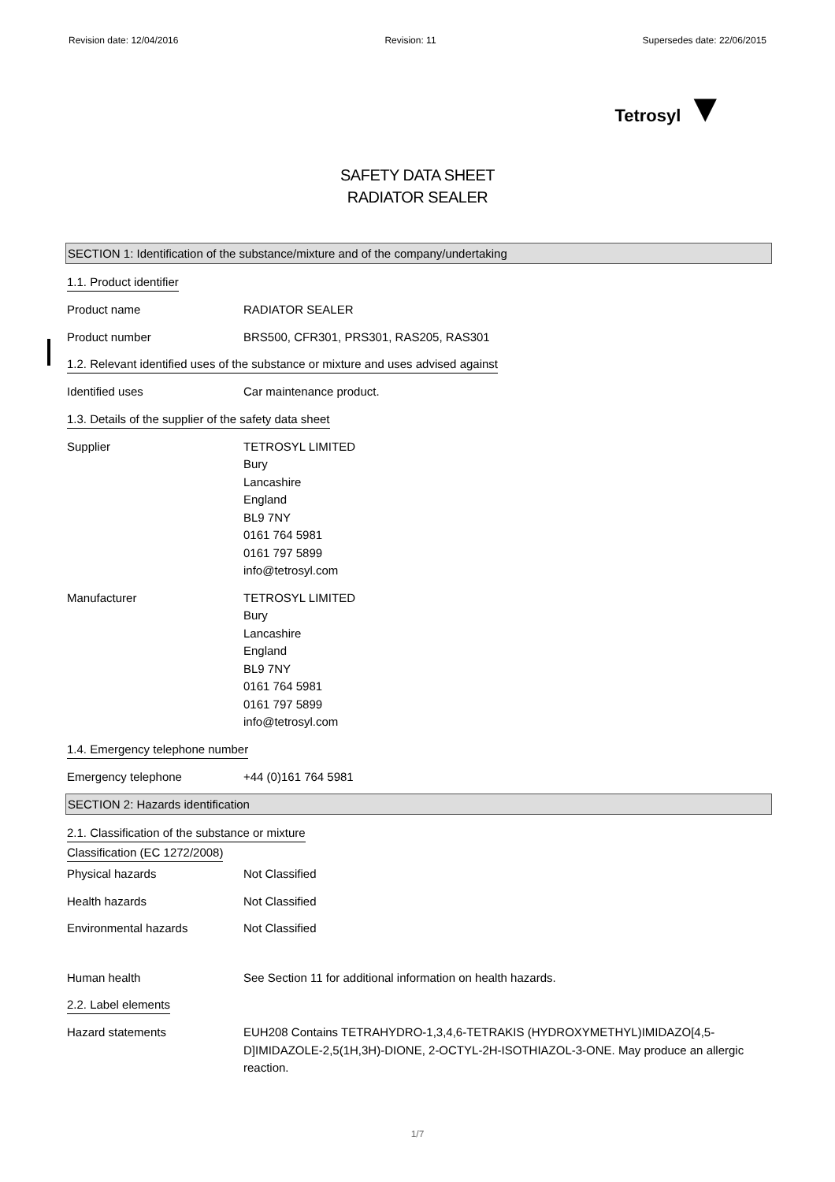Revision date: 12/04/2016 Revision: 11 Supersedes date: 22/06/2015
Tetrosyl ▼
SAFETY DATA SHEET
RADIATOR SEALER
SECTION 1: Identification of the substance/mixture and of the company/undertaking
1.1. Product identifier
Product name RADIATOR SEALER
Product number BRS500, CFR301, PRS301, RAS205, RAS301
1.2. Relevant identified uses of the substance or mixture and uses advised against
Identified uses Car maintenance product.
1.3. Details of the supplier of the safety data sheet
Supplier TETROSYL LIMITED
Bury
Lancashire
England
BL9 7NY
0161 764 5981
0161 797 5899
info@tetrosyl.com
Manufacturer TETROSYL LIMITED
Bury
Lancashire
England
BL9 7NY
0161 764 5981
0161 797 5899
info@tetrosyl.com
1.4. Emergency telephone number
Emergency telephone +44 (0)161 764 5981
SECTION 2: Hazards identification
2.1. Classification of the substance or mixture
Classification (EC 1272/2008)
Physical hazards Not Classified
Health hazards Not Classified
Environmental hazards Not Classified
Human health See Section 11 for additional information on health hazards.
2.2. Label elements
Hazard statements EUH208 Contains TETRAHYDRO-1,3,4,6-TETRAKIS (HYDROXYMETHYL)IMIDAZO[4,5-D]IMIDAZOLE-2,5(1H,3H)-DIONE, 2-OCTYL-2H-ISOTHIAZOL-3-ONE. May produce an allergic reaction.
1/7